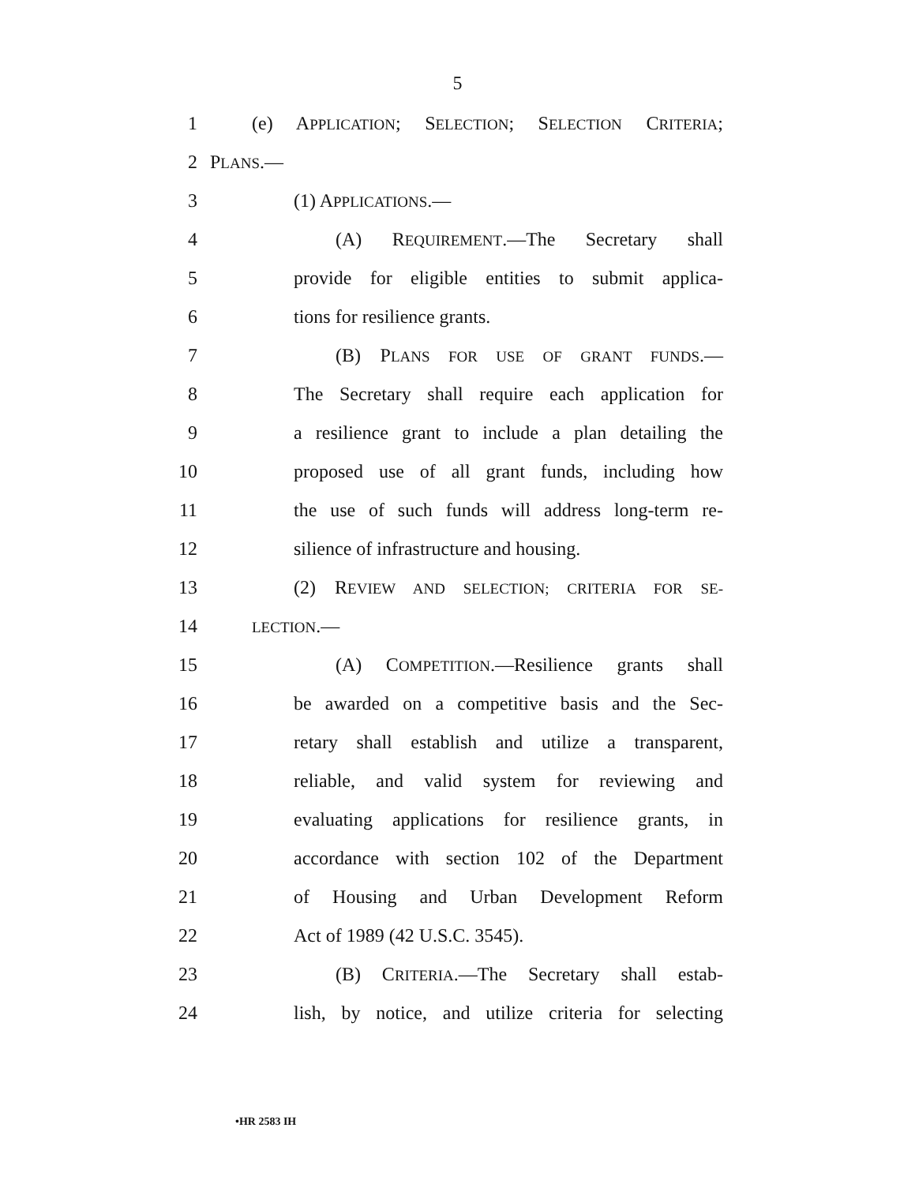5
1
(e) APPLICATION; SELECTION; SELECTION CRITERIA;
2 PLANS.—
3 (1) APPLICATIONS.—
4 (A) REQUIREMENT.—The Secretary shall
5
provide for eligible entities to submit applica-
6 tions for resilience grants.
7 (B) PLANS FOR USE OF GRANT FUNDS.—
8
The Secretary shall require each application for
9
a resilience grant to include a plan detailing the
10
proposed use of all grant funds, including how
11
the use of such funds will address long-term re-
12 silience of infrastructure and housing.
13 (2) REVIEW AND SELECTION; CRITERIA FOR SE-
14
LECTION.—
15 (A) COMPETITION.—Resilience grants shall
16
be awarded on a competitive basis and the Sec-
17
retary shall establish and utilize a transparent,
18 reliable, and valid system for reviewing and
19
evaluating applications for resilience grants, in
20 accordance with section 102 of the Department
21 of Housing and Urban Development Reform
22 Act of 1989 (42 U.S.C. 3545).
23 (B) CRITERIA.—The Secretary shall estab-
24
lish, by notice, and utilize criteria for selecting
•HR 2583 IH